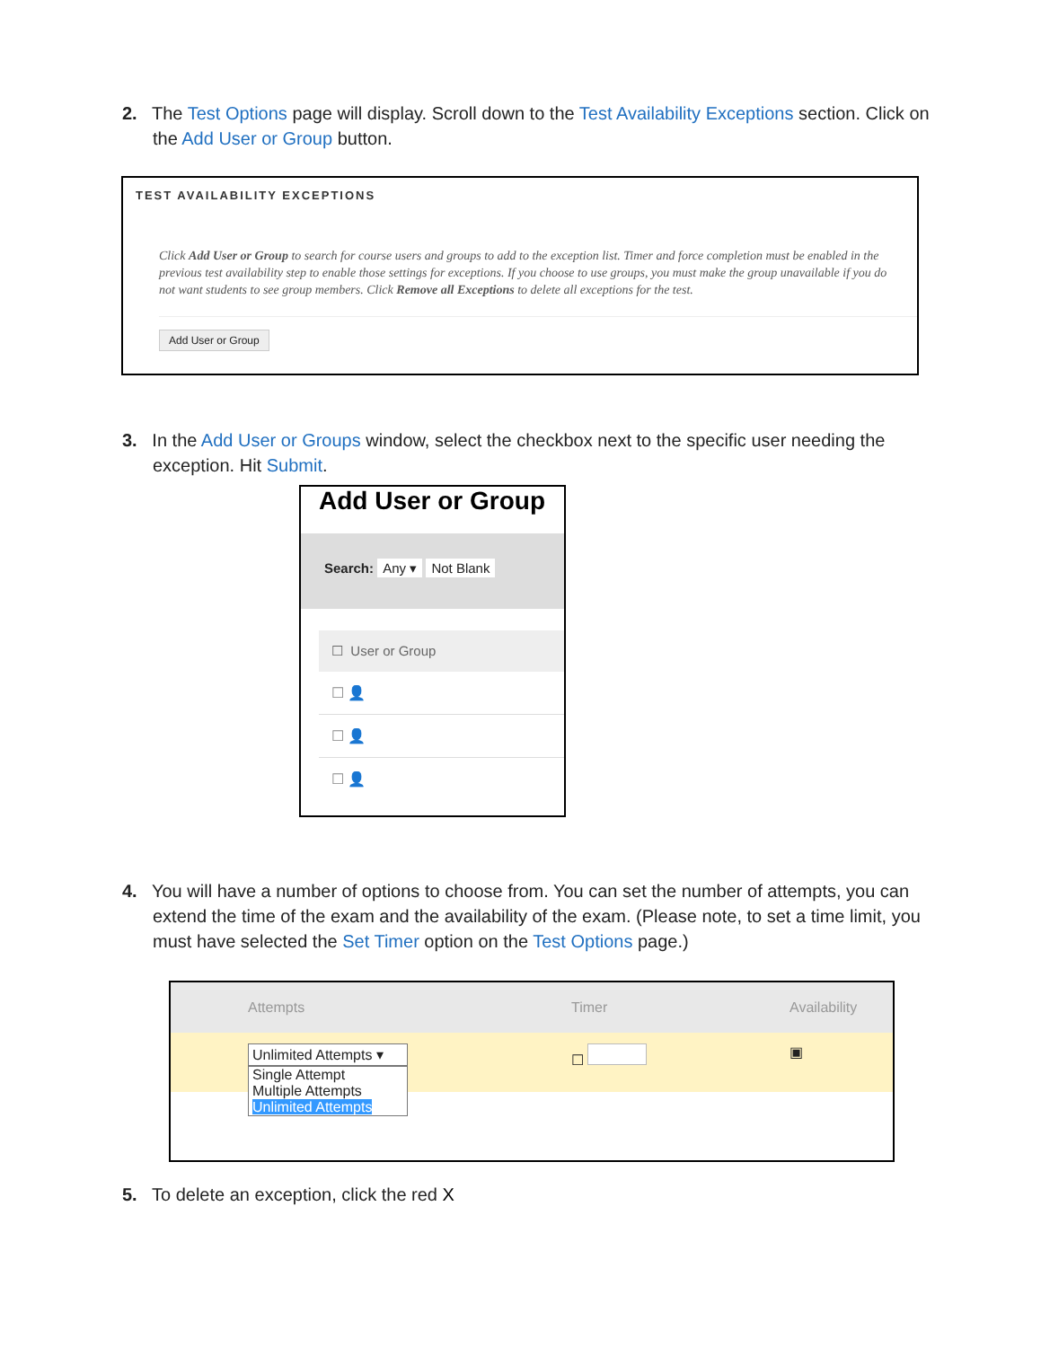2. The Test Options page will display. Scroll down to the Test Availability Exceptions section. Click on the Add User or Group button.
TEST AVAILABILITY EXCEPTIONS
Click Add User or Group to search for course users and groups to add to the exception list. Timer and force completion must be enabled in the previous test availability step to enable those settings for exceptions. If you choose to use groups, you must make the group unavailable if you do not want students to see group members. Click Remove all Exceptions to delete all exceptions for the test.
Add User or Group
3. In the Add User or Groups window, select the checkbox next to the specific user needing the exception. Hit Submit.
Add User or Group
Search: Any ▾ Not Blank
☐ User or Group
☐ 👤
☐ 👤
☐ 👤
4. You will have a number of options to choose from. You can set the number of attempts, you can extend the time of the exam and the availability of the exam. (Please note, to set a time limit, you must have selected the Set Timer option on the Test Options page.)
Attempts Timer Availability
Unlimited Attempts ▾
Single Attempt
Multiple Attempts
Unlimited Attempts
☐ ▣
5. To delete an exception, click the red X